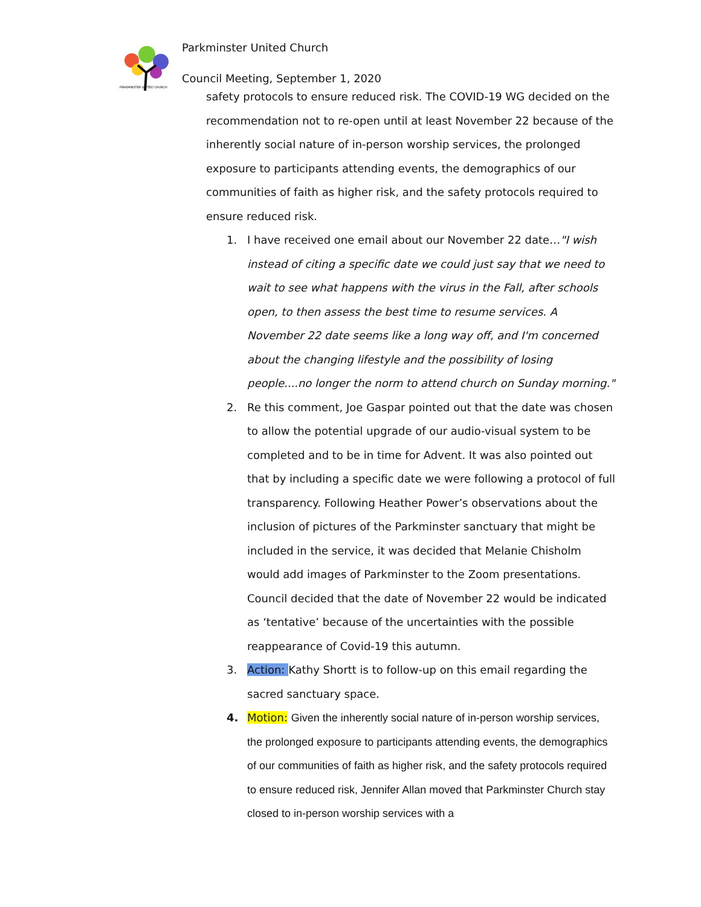PARKMINSTER UNITED CHURCH
Parkminster United Church
Council Meeting, September 1, 2020
safety protocols to ensure reduced risk. The COVID-19 WG decided on the recommendation not to re-open until at least November 22 because of the inherently social nature of in-person worship services, the prolonged exposure to participants attending events, the demographics of our communities of faith as higher risk, and the safety protocols required to ensure reduced risk.
1. I have received one email about our November 22 date…"I wish instead of citing a specific date we could just say that we need to wait to see what happens with the virus in the Fall, after schools open, to then assess the best time to resume services. A November 22 date seems like a long way off, and I'm concerned about the changing lifestyle and the possibility of losing people....no longer the norm to attend church on Sunday morning."
2. Re this comment, Joe Gaspar pointed out that the date was chosen to allow the potential upgrade of our audio-visual system to be completed and to be in time for Advent. It was also pointed out that by including a specific date we were following a protocol of full transparency. Following Heather Power’s observations about the inclusion of pictures of the Parkminster sanctuary that might be included in the service, it was decided that Melanie Chisholm would add images of Parkminster to the Zoom presentations. Council decided that the date of November 22 would be indicated as ‘tentative’ because of the uncertainties with the possible reappearance of Covid-19 this autumn.
3. Action: Kathy Shortt is to follow-up on this email regarding the sacred sanctuary space.
4. Motion: Given the inherently social nature of in-person worship services, the prolonged exposure to participants attending events, the demographics of our communities of faith as higher risk, and the safety protocols required to ensure reduced risk, Jennifer Allan moved that Parkminster Church stay closed to in-person worship services with a